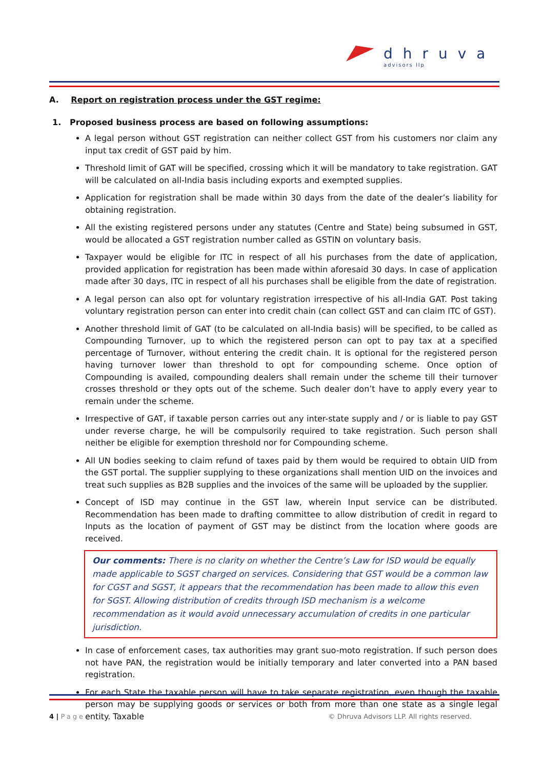dhruva
advisors llp
A. Report on registration process under the GST regime:
1. Proposed business process are based on following assumptions:
A legal person without GST registration can neither collect GST from his customers nor claim any input tax credit of GST paid by him.
Threshold limit of GAT will be specified, crossing which it will be mandatory to take registration. GAT will be calculated on all-India basis including exports and exempted supplies.
Application for registration shall be made within 30 days from the date of the dealer’s liability for obtaining registration.
All the existing registered persons under any statutes (Centre and State) being subsumed in GST, would be allocated a GST registration number called as GSTIN on voluntary basis.
Taxpayer would be eligible for ITC in respect of all his purchases from the date of application, provided application for registration has been made within aforesaid 30 days. In case of application made after 30 days, ITC in respect of all his purchases shall be eligible from the date of registration.
A legal person can also opt for voluntary registration irrespective of his all-India GAT. Post taking voluntary registration person can enter into credit chain (can collect GST and can claim ITC of GST).
Another threshold limit of GAT (to be calculated on all-India basis) will be specified, to be called as Compounding Turnover, up to which the registered person can opt to pay tax at a specified percentage of Turnover, without entering the credit chain. It is optional for the registered person having turnover lower than threshold to opt for compounding scheme. Once option of Compounding is availed, compounding dealers shall remain under the scheme till their turnover crosses threshold or they opts out of the scheme. Such dealer don’t have to apply every year to remain under the scheme.
Irrespective of GAT, if taxable person carries out any inter-state supply and / or is liable to pay GST under reverse charge, he will be compulsorily required to take registration. Such person shall neither be eligible for exemption threshold nor for Compounding scheme.
All UN bodies seeking to claim refund of taxes paid by them would be required to obtain UID from the GST portal. The supplier supplying to these organizations shall mention UID on the invoices and treat such supplies as B2B supplies and the invoices of the same will be uploaded by the supplier.
Concept of ISD may continue in the GST law, wherein Input service can be distributed. Recommendation has been made to drafting committee to allow distribution of credit in regard to Inputs as the location of payment of GST may be distinct from the location where goods are received.
Our comments: There is no clarity on whether the Centre’s Law for ISD would be equally made applicable to SGST charged on services. Considering that GST would be a common law for CGST and SGST, it appears that the recommendation has been made to allow this even for SGST. Allowing distribution of credits through ISD mechanism is a welcome recommendation as it would avoid unnecessary accumulation of credits in one particular jurisdiction.
In case of enforcement cases, tax authorities may grant suo-moto registration. If such person does not have PAN, the registration would be initially temporary and later converted into a PAN based registration.
For each State the taxable person will have to take separate registration, even though the taxable person may be supplying goods or services or both from more than one state as a single legal entity. Taxable
4 | Page © Dhruva Advisors LLP. All rights reserved.